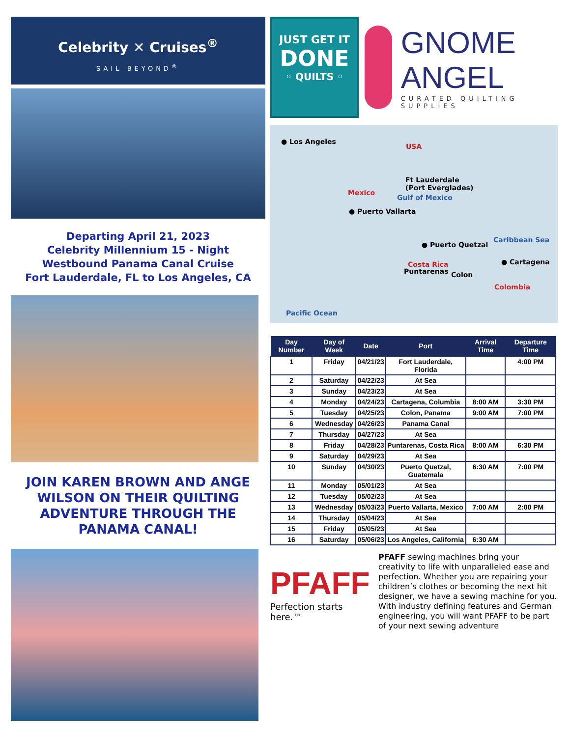Celebrity ✕ Cruises<sup>®</sup>
SAIL BEYOND<sup>®</sup>
Departing April 21, 2023
Celebrity Millennium 15 - Night
Westbound Panama Canal Cruise
Fort Lauderdale, FL to Los Angeles, CA
JOIN KAREN BROWN AND ANGE WILSON ON THEIR QUILTING ADVENTURE THROUGH THE PANAMA CANAL!
JUST GET IT
DONE
◦ QUILTS ◦
GNOME ANGEL
CURATED QUILTING SUPPLIES
● Los Angeles
USA
Ft Lauderdale
(Port Everglades)
Mexico
Gulf of Mexico
● Puerto Vallarta
Caribbean Sea
● Puerto Quetzal
● Cartagena
Costa Rica
Puntarenas Colon
Colombia
Pacific Ocean
| Day Number | Day of Week | Date | Port | Arrival Time | Departure Time |
| --- | --- | --- | --- | --- | --- |
| 1 | Friday | 04/21/23 | Fort Lauderdale, Florida | | 4:00 PM |
| 2 | Saturday | 04/22/23 | At Sea | | |
| 3 | Sunday | 04/23/23 | At Sea | | |
| 4 | Monday | 04/24/23 | Cartagena, Columbia | 8:00 AM | 3:30 PM |
| 5 | Tuesday | 04/25/23 | Colon, Panama | 9:00 AM | 7:00 PM |
| 6 | Wednesday | 04/26/23 | Panama Canal | | |
| 7 | Thursday | 04/27/23 | At Sea | | |
| 8 | Friday | 04/28/23 | Puntarenas, Costa Rica | 8:00 AM | 6:30 PM |
| 9 | Saturday | 04/29/23 | At Sea | | |
| 10 | Sunday | 04/30/23 | Puerto Quetzal, Guatemala | 6:30 AM | 7:00 PM |
| 11 | Monday | 05/01/23 | At Sea | | |
| 12 | Tuesday | 05/02/23 | At Sea | | |
| 13 | Wednesday | 05/03/23 | Puerto Vallarta, Mexico | 7:00 AM | 2:00 PM |
| 14 | Thursday | 05/04/23 | At Sea | | |
| 15 | Friday | 05/05/23 | At Sea | | |
| 16 | Saturday | 05/06/23 | Los Angeles, California | 6:30 AM | |
PFAFF
Perfection starts here.™
PFAFF sewing machines bring your creativity to life with unparalleled ease and perfection. Whether you are repairing your children’s clothes or becoming the next hit designer, we have a sewing machine for you. With industry defining features and German engineering, you will want PFAFF to be part of your next sewing adventure